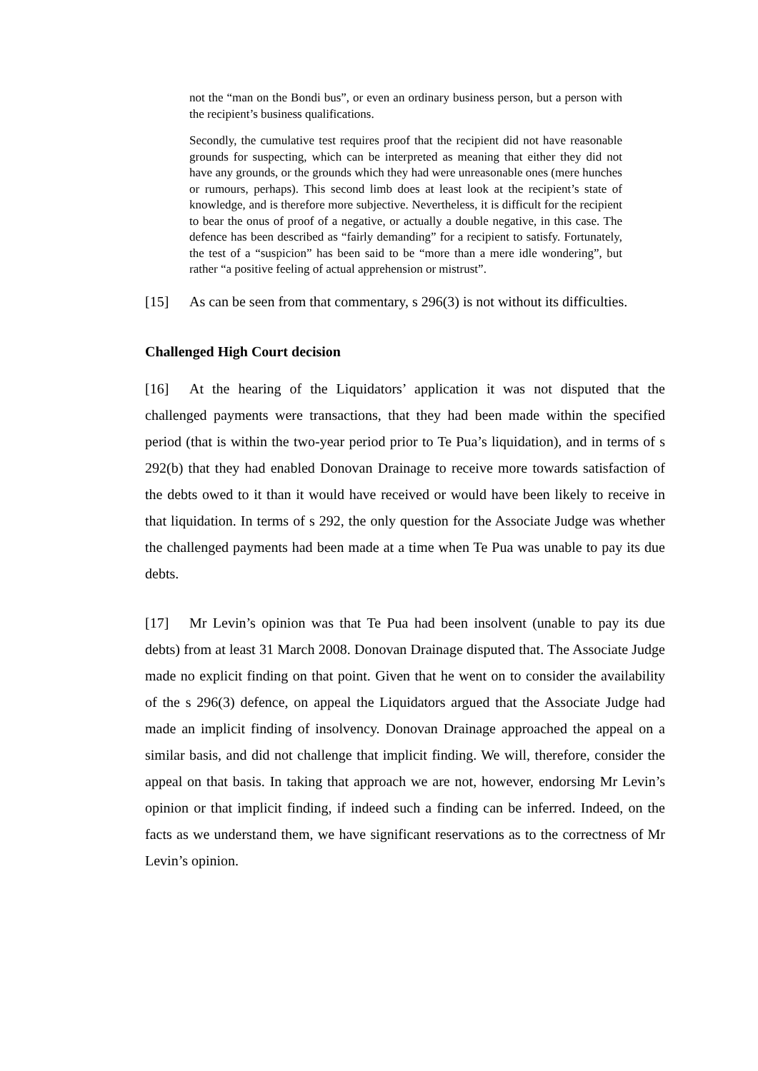not the “man on the Bondi bus”, or even an ordinary business person, but a person with the recipient’s business qualifications.
Secondly, the cumulative test requires proof that the recipient did not have reasonable grounds for suspecting, which can be interpreted as meaning that either they did not have any grounds, or the grounds which they had were unreasonable ones (mere hunches or rumours, perhaps). This second limb does at least look at the recipient’s state of knowledge, and is therefore more subjective. Nevertheless, it is difficult for the recipient to bear the onus of proof of a negative, or actually a double negative, in this case. The defence has been described as “fairly demanding” for a recipient to satisfy. Fortunately, the test of a “suspicion” has been said to be “more than a mere idle wondering”, but rather “a positive feeling of actual apprehension or mistrust”.
[15] As can be seen from that commentary, s 296(3) is not without its difficulties.
Challenged High Court decision
[16] At the hearing of the Liquidators’ application it was not disputed that the challenged payments were transactions, that they had been made within the specified period (that is within the two-year period prior to Te Pua’s liquidation), and in terms of s 292(b) that they had enabled Donovan Drainage to receive more towards satisfaction of the debts owed to it than it would have received or would have been likely to receive in that liquidation. In terms of s 292, the only question for the Associate Judge was whether the challenged payments had been made at a time when Te Pua was unable to pay its due debts.
[17] Mr Levin’s opinion was that Te Pua had been insolvent (unable to pay its due debts) from at least 31 March 2008. Donovan Drainage disputed that. The Associate Judge made no explicit finding on that point. Given that he went on to consider the availability of the s 296(3) defence, on appeal the Liquidators argued that the Associate Judge had made an implicit finding of insolvency. Donovan Drainage approached the appeal on a similar basis, and did not challenge that implicit finding. We will, therefore, consider the appeal on that basis. In taking that approach we are not, however, endorsing Mr Levin’s opinion or that implicit finding, if indeed such a finding can be inferred. Indeed, on the facts as we understand them, we have significant reservations as to the correctness of Mr Levin’s opinion.